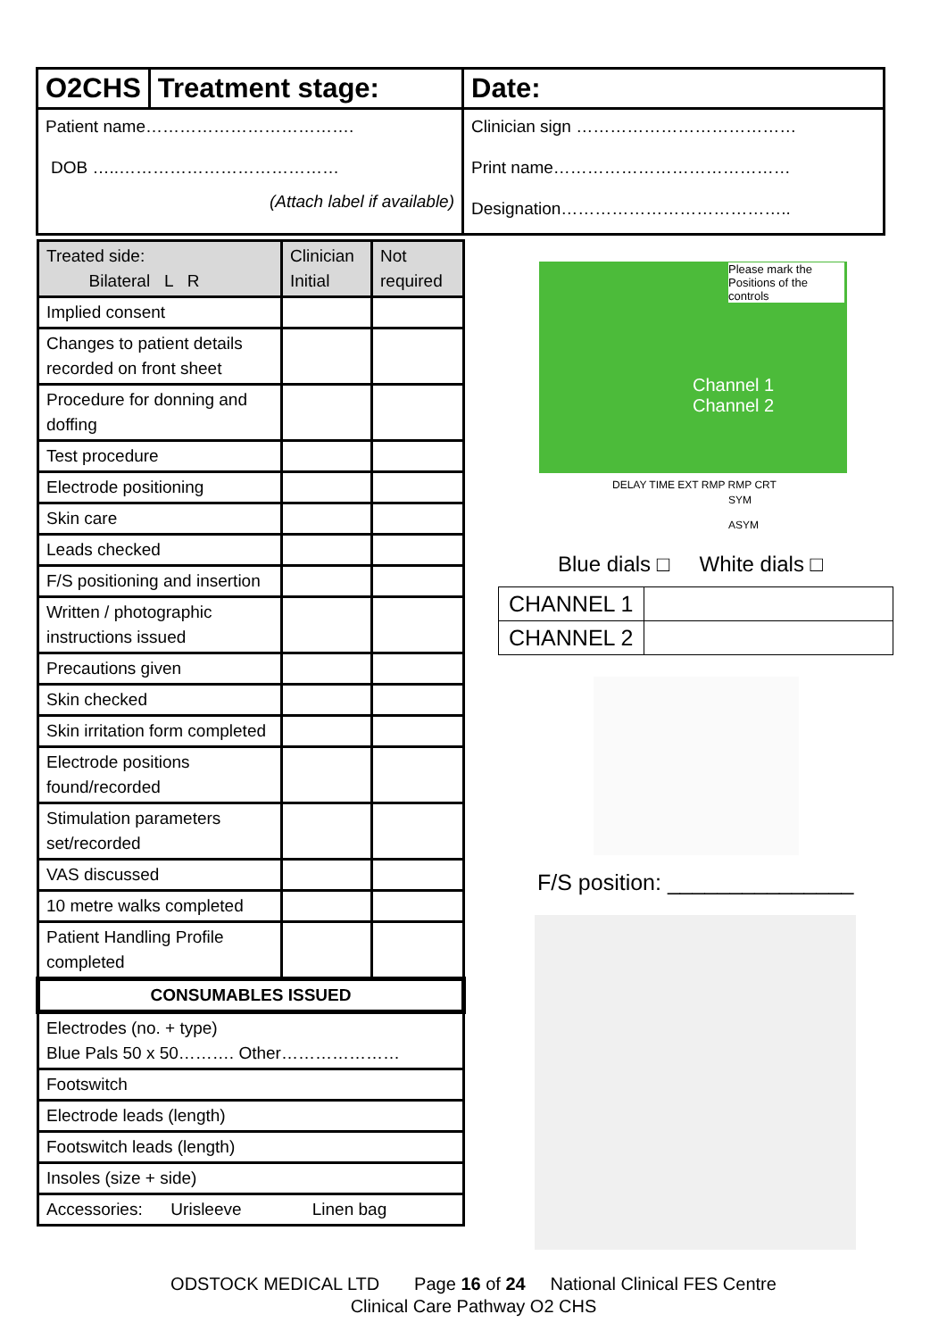O2CHS Treatment stage:
Patient name……………………………….
DOB …..…………………………………
(Attach label if available)
Date:
Clinician sign …………………………………
Print name……………………………………
Designation…………………………………..
| Treated side: Bilateral L R | Clinician Initial | Not required |
| Implied consent | | |
| Changes to patient details recorded on front sheet | | |
| Procedure for donning and doffing | | |
| Test procedure | | |
| Electrode positioning | | |
| Skin care | | |
| Leads checked | | |
| F/S positioning and insertion | | |
| Written / photographic instructions issued | | |
| Precautions given | | |
| Skin checked | | |
| Skin irritation form completed | | |
| Electrode positions found/recorded | | |
| Stimulation parameters set/recorded | | |
| VAS discussed | | |
| 10 metre walks completed | | |
| Patient Handling Profile completed | | |
| CONSUMABLES ISSUED | | |
| Electrodes (no. + type) Blue Pals 50 x 50………. Other………………… | | |
| Footswitch | | |
| Electrode leads (length) | | |
| Footswitch leads (length) | | |
| Insoles (size + side) | | |
| Accessories: Urisleeve Linen bag | | |
Please mark the Positions of the controls
Channel 1
Channel 2
DELAY TIME EXT RMP RMP CRT
SYM
ASYM
Blue dials □ White dials □
| CHANNEL 1 | |
| CHANNEL 2 | |
F/S position: _______________
ODSTOCK MEDICAL LTD Page 16 of 24 National Clinical FES Centre
Clinical Care Pathway O2 CHS